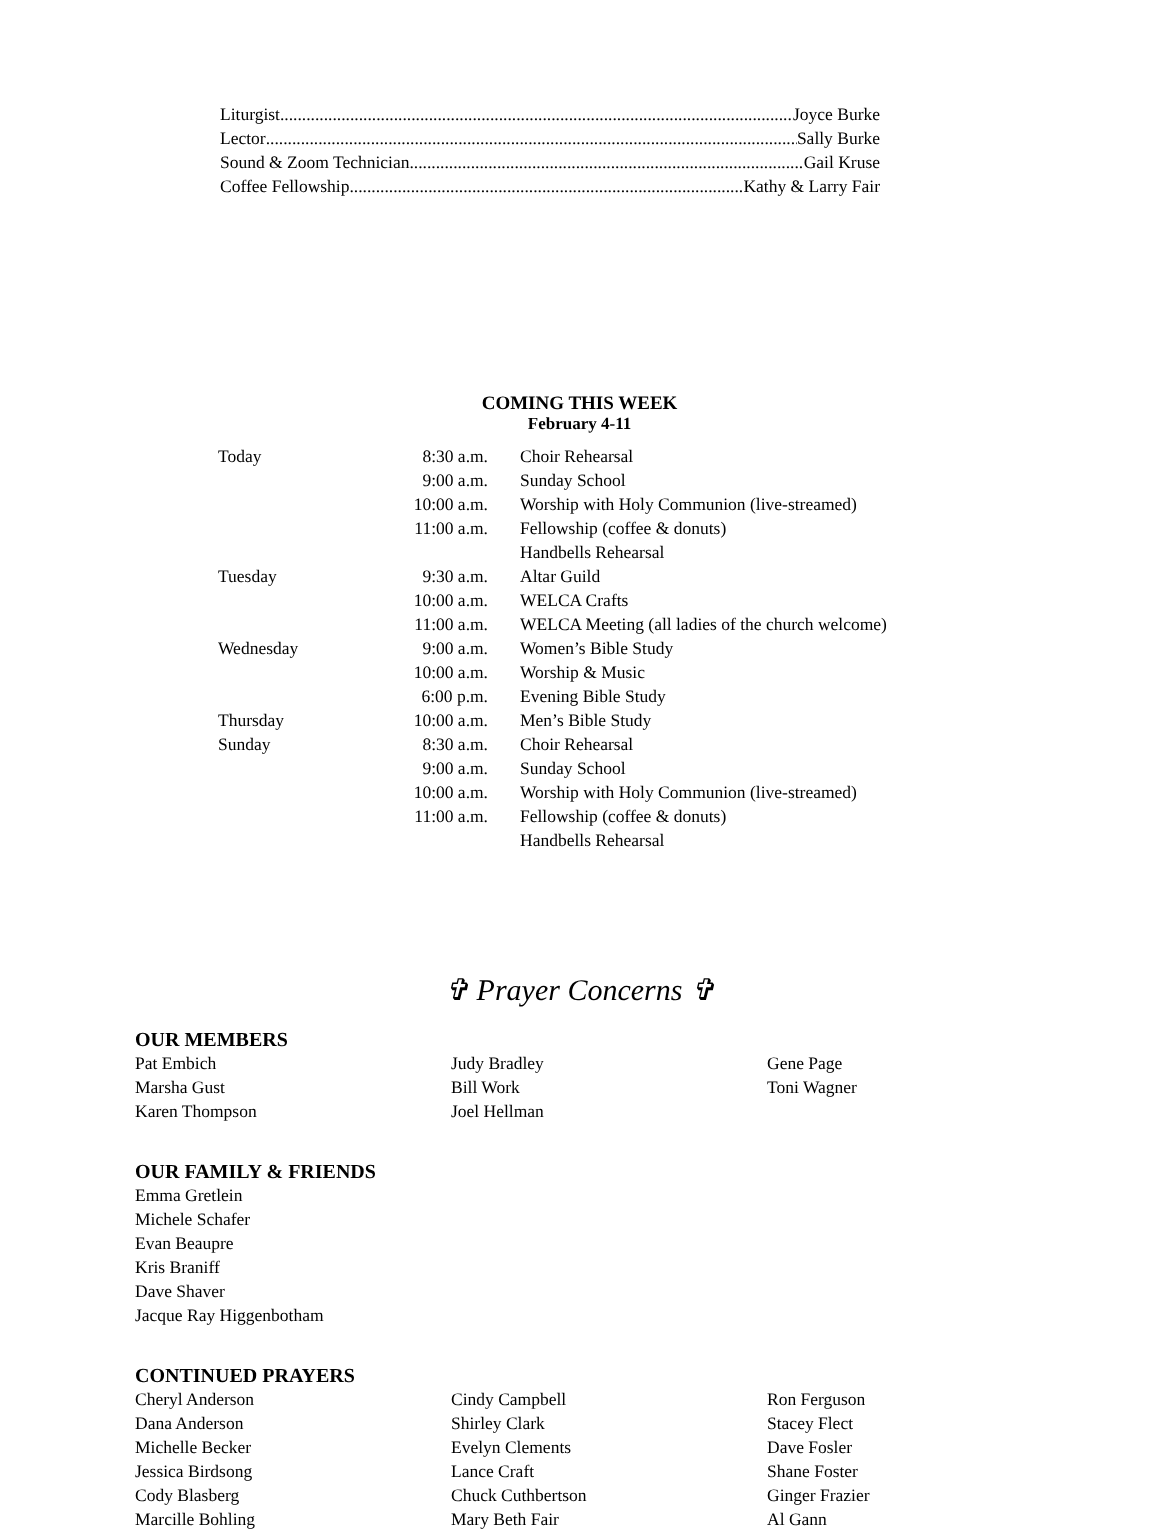Liturgist Joyce Burke
Lector Sally Burke
Sound & Zoom Technician Gail Kruse
Coffee Fellowship Kathy & Larry Fair
COMING THIS WEEK
February 4-11
| Today | 8:30 a.m. | Choir Rehearsal |
| | 9:00 a.m. | Sunday School |
| | 10:00 a.m. | Worship with Holy Communion (live-streamed) |
| | 11:00 a.m. | Fellowship (coffee & donuts) |
| | | Handbells Rehearsal |
| Tuesday | 9:30 a.m. | Altar Guild |
| | 10:00 a.m. | WELCA Crafts |
| | 11:00 a.m. | WELCA Meeting (all ladies of the church welcome) |
| Wednesday | 9:00 a.m. | Women’s Bible Study |
| | 10:00 a.m. | Worship & Music |
| | 6:00 p.m. | Evening Bible Study |
| Thursday | 10:00 a.m. | Men’s Bible Study |
| Sunday | 8:30 a.m. | Choir Rehearsal |
| | 9:00 a.m. | Sunday School |
| | 10:00 a.m. | Worship with Holy Communion (live-streamed) |
| | 11:00 a.m. | Fellowship (coffee & donuts) |
| | | Handbells Rehearsal |
✞ Prayer Concerns ✞
OUR MEMBERS
Pat Embich
Judy Bradley
Gene Page
Marsha Gust
Bill Work
Toni Wagner
Karen Thompson
Joel Hellman
OUR FAMILY & FRIENDS
Emma Gretlein
Michele Schafer
Evan Beaupre
Kris Braniff
Dave Shaver
Jacque Ray Higgenbotham
CONTINUED PRAYERS
Cheryl Anderson
Cindy Campbell
Ron Ferguson
Dana Anderson
Shirley Clark
Stacey Flect
Michelle Becker
Evelyn Clements
Dave Fosler
Jessica Birdsong
Lance Craft
Shane Foster
Cody Blasberg
Chuck Cuthbertson
Ginger Frazier
Marcille Bohling
Mary Beth Fair
Al Gann